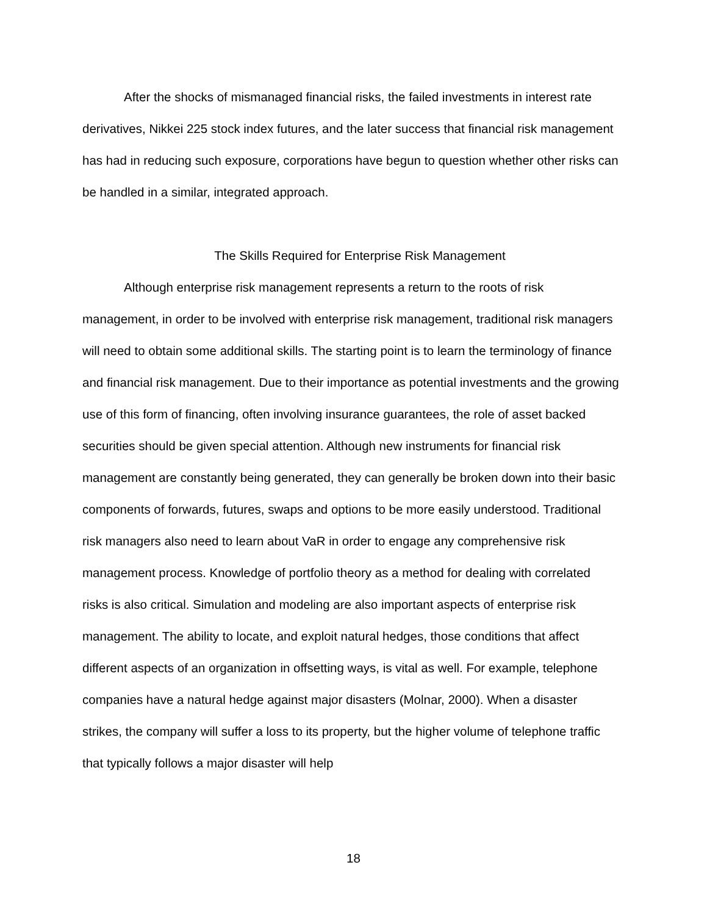After the shocks of mismanaged financial risks, the failed investments in interest rate derivatives, Nikkei 225 stock index futures, and the later success that financial risk management has had in reducing such exposure, corporations have begun to question whether other risks can be handled in a similar, integrated approach.
The Skills Required for Enterprise Risk Management
Although enterprise risk management represents a return to the roots of risk management, in order to be involved with enterprise risk management, traditional risk managers will need to obtain some additional skills. The starting point is to learn the terminology of finance and financial risk management. Due to their importance as potential investments and the growing use of this form of financing, often involving insurance guarantees, the role of asset backed securities should be given special attention. Although new instruments for financial risk management are constantly being generated, they can generally be broken down into their basic components of forwards, futures, swaps and options to be more easily understood. Traditional risk managers also need to learn about VaR in order to engage any comprehensive risk management process. Knowledge of portfolio theory as a method for dealing with correlated risks is also critical. Simulation and modeling are also important aspects of enterprise risk management. The ability to locate, and exploit natural hedges, those conditions that affect different aspects of an organization in offsetting ways, is vital as well. For example, telephone companies have a natural hedge against major disasters (Molnar, 2000). When a disaster strikes, the company will suffer a loss to its property, but the higher volume of telephone traffic that typically follows a major disaster will help
18